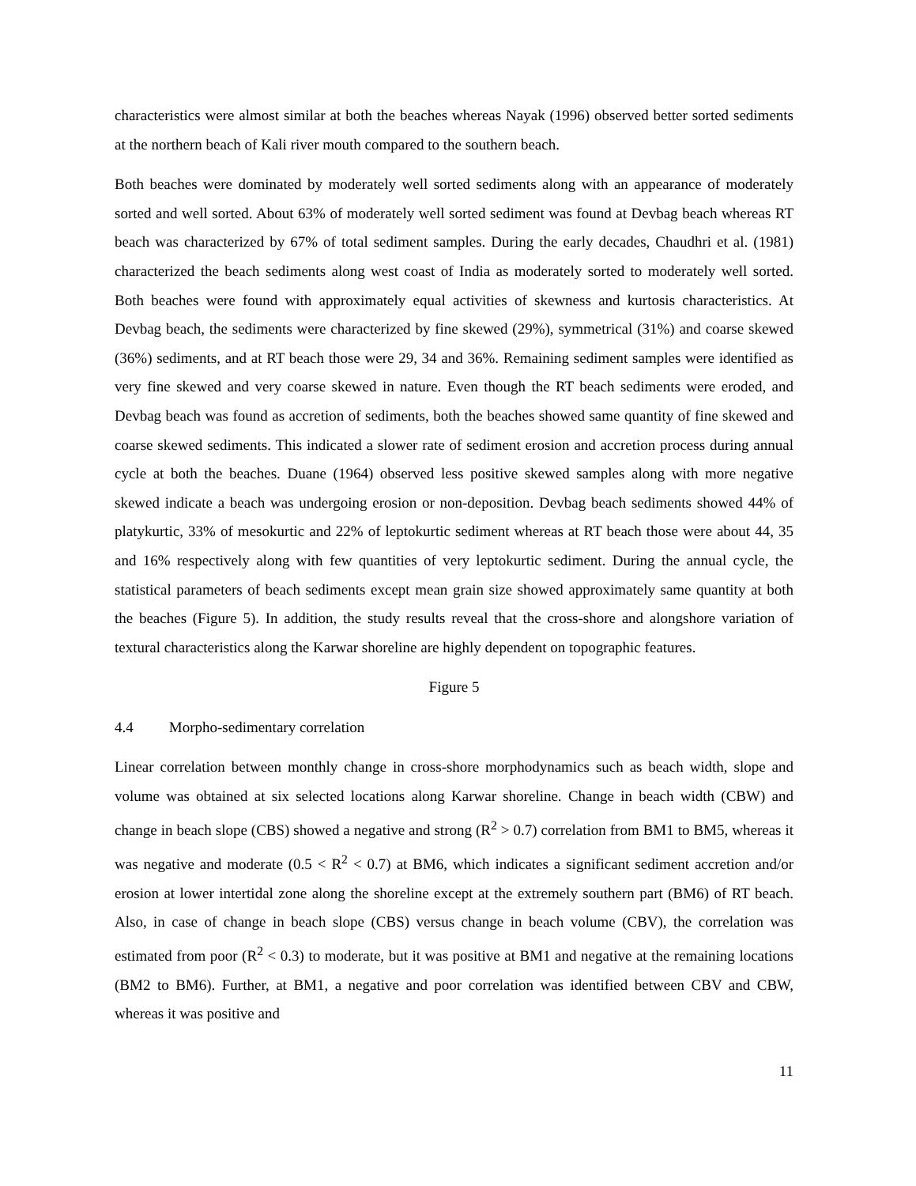characteristics were almost similar at both the beaches whereas Nayak (1996) observed better sorted sediments at the northern beach of Kali river mouth compared to the southern beach.
Both beaches were dominated by moderately well sorted sediments along with an appearance of moderately sorted and well sorted. About 63% of moderately well sorted sediment was found at Devbag beach whereas RT beach was characterized by 67% of total sediment samples. During the early decades, Chaudhri et al. (1981) characterized the beach sediments along west coast of India as moderately sorted to moderately well sorted. Both beaches were found with approximately equal activities of skewness and kurtosis characteristics. At Devbag beach, the sediments were characterized by fine skewed (29%), symmetrical (31%) and coarse skewed (36%) sediments, and at RT beach those were 29, 34 and 36%. Remaining sediment samples were identified as very fine skewed and very coarse skewed in nature. Even though the RT beach sediments were eroded, and Devbag beach was found as accretion of sediments, both the beaches showed same quantity of fine skewed and coarse skewed sediments. This indicated a slower rate of sediment erosion and accretion process during annual cycle at both the beaches. Duane (1964) observed less positive skewed samples along with more negative skewed indicate a beach was undergoing erosion or non-deposition. Devbag beach sediments showed 44% of platykurtic, 33% of mesokurtic and 22% of leptokurtic sediment whereas at RT beach those were about 44, 35 and 16% respectively along with few quantities of very leptokurtic sediment. During the annual cycle, the statistical parameters of beach sediments except mean grain size showed approximately same quantity at both the beaches (Figure 5). In addition, the study results reveal that the cross-shore and alongshore variation of textural characteristics along the Karwar shoreline are highly dependent on topographic features.
Figure 5
4.4 Morpho-sedimentary correlation
Linear correlation between monthly change in cross-shore morphodynamics such as beach width, slope and volume was obtained at six selected locations along Karwar shoreline. Change in beach width (CBW) and change in beach slope (CBS) showed a negative and strong (R<sup>2</sup> > 0.7) correlation from BM1 to BM5, whereas it was negative and moderate (0.5 < R<sup>2</sup> < 0.7) at BM6, which indicates a significant sediment accretion and/or erosion at lower intertidal zone along the shoreline except at the extremely southern part (BM6) of RT beach. Also, in case of change in beach slope (CBS) versus change in beach volume (CBV), the correlation was estimated from poor (R<sup>2</sup> < 0.3) to moderate, but it was positive at BM1 and negative at the remaining locations (BM2 to BM6). Further, at BM1, a negative and poor correlation was identified between CBV and CBW, whereas it was positive and
11